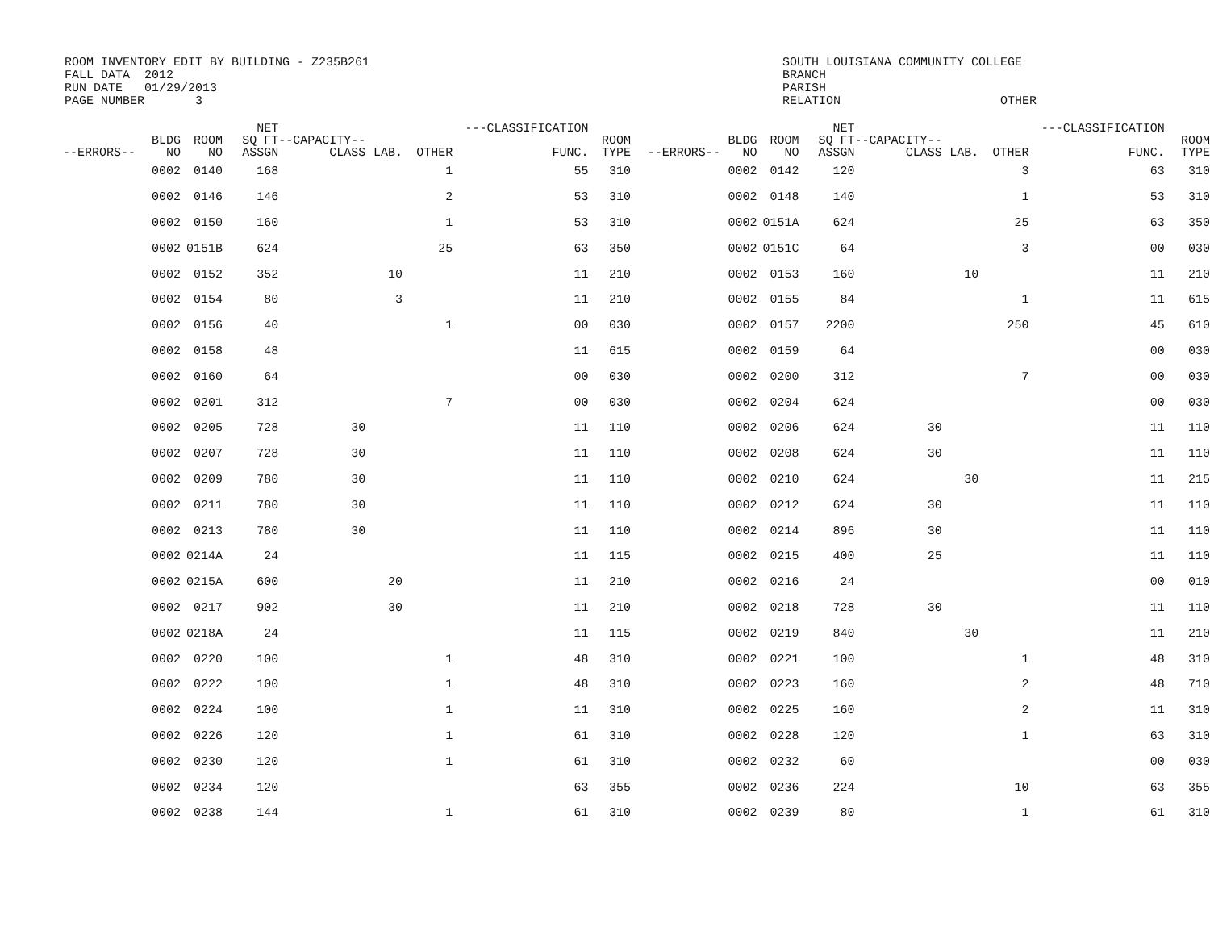ROOM INVENTORY EDIT BY BUILDING - Z235B261 FALL DATA 2012 RUN DATE 01/29/2013 PAGE NUMBER 3
SOUTH LOUISIANA COMMUNITY COLLEGE BRANCH PARISH RELATION OTHER
| --ERRORS-- | BLDG NO | ROOM NO | NET SQ FT ASSGN | --CAPACITY-- CLASS | LAB. | OTHER | ---CLASSIFICATION FUNC. | ROOM TYPE | --ERRORS-- | BLDG NO | ROOM NO | NET SQ FT ASSGN | --CAPACITY-- CLASS | LAB. | OTHER | ---CLASSIFICATION FUNC. | ROOM TYPE |
| --- | --- | --- | --- | --- | --- | --- | --- | --- | --- | --- | --- | --- | --- | --- | --- | --- | --- |
| | 0002 | 0140 | 168 | | | 1 | 55 | 310 | | 0002 | 0142 | 120 | | | 3 | 63 | 310 |
| | 0002 | 0146 | 146 | | | 2 | 53 | 310 | | 0002 | 0148 | 140 | | | 1 | 53 | 310 |
| | 0002 | 0150 | 160 | | | 1 | 53 | 310 | | 0002 | 0151A | 624 | | | 25 | 63 | 350 |
| | 0002 | 0151B | 624 | | | 25 | 63 | 350 | | 0002 | 0151C | 64 | | | 3 | 00 | 030 |
| | 0002 | 0152 | 352 | | 10 | | 11 | 210 | | 0002 | 0153 | 160 | | 10 | | 11 | 210 |
| | 0002 | 0154 | 80 | | 3 | | 11 | 210 | | 0002 | 0155 | 84 | | | 1 | 11 | 615 |
| | 0002 | 0156 | 40 | | | 1 | 00 | 030 | | 0002 | 0157 | 2200 | | | 250 | 45 | 610 |
| | 0002 | 0158 | 48 | | | | 11 | 615 | | 0002 | 0159 | 64 | | | | 00 | 030 |
| | 0002 | 0160 | 64 | | | | 00 | 030 | | 0002 | 0200 | 312 | | | 7 | 00 | 030 |
| | 0002 | 0201 | 312 | | | 7 | 00 | 030 | | 0002 | 0204 | 624 | | | | 00 | 030 |
| | 0002 | 0205 | 728 | 30 | | | 11 | 110 | | 0002 | 0206 | 624 | 30 | | | 11 | 110 |
| | 0002 | 0207 | 728 | 30 | | | 11 | 110 | | 0002 | 0208 | 624 | 30 | | | 11 | 110 |
| | 0002 | 0209 | 780 | 30 | | | 11 | 110 | | 0002 | 0210 | 624 | | 30 | | 11 | 215 |
| | 0002 | 0211 | 780 | 30 | | | 11 | 110 | | 0002 | 0212 | 624 | 30 | | | 11 | 110 |
| | 0002 | 0213 | 780 | 30 | | | 11 | 110 | | 0002 | 0214 | 896 | 30 | | | 11 | 110 |
| | 0002 | 0214A | 24 | | | | 11 | 115 | | 0002 | 0215 | 400 | 25 | | | 11 | 110 |
| | 0002 | 0215A | 600 | | 20 | | 11 | 210 | | 0002 | 0216 | 24 | | | | 00 | 010 |
| | 0002 | 0217 | 902 | | 30 | | 11 | 210 | | 0002 | 0218 | 728 | 30 | | | 11 | 110 |
| | 0002 | 0218A | 24 | | | | 11 | 115 | | 0002 | 0219 | 840 | | 30 | | 11 | 210 |
| | 0002 | 0220 | 100 | | | 1 | 48 | 310 | | 0002 | 0221 | 100 | | | 1 | 48 | 310 |
| | 0002 | 0222 | 100 | | | 1 | 48 | 310 | | 0002 | 0223 | 160 | | | 2 | 48 | 710 |
| | 0002 | 0224 | 100 | | | 1 | 11 | 310 | | 0002 | 0225 | 160 | | | 2 | 11 | 310 |
| | 0002 | 0226 | 120 | | | 1 | 61 | 310 | | 0002 | 0228 | 120 | | | 1 | 63 | 310 |
| | 0002 | 0230 | 120 | | | 1 | 61 | 310 | | 0002 | 0232 | 60 | | | | 00 | 030 |
| | 0002 | 0234 | 120 | | | | 63 | 355 | | 0002 | 0236 | 224 | | | 10 | 63 | 355 |
| | 0002 | 0238 | 144 | | | 1 | 61 | 310 | | 0002 | 0239 | 80 | | | 1 | 61 | 310 |